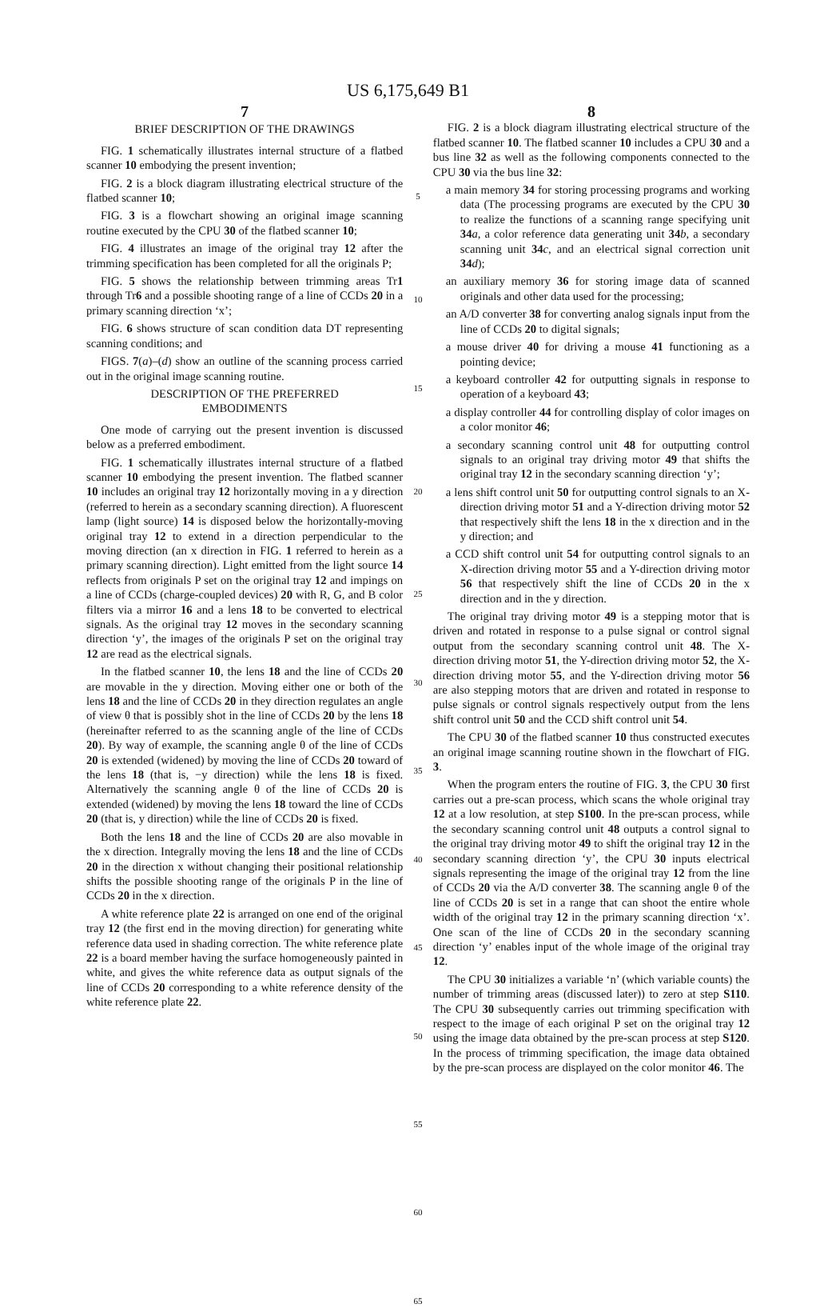US 6,175,649 B1
7
BRIEF DESCRIPTION OF THE DRAWINGS
FIG. 1 schematically illustrates internal structure of a flatbed scanner 10 embodying the present invention;
FIG. 2 is a block diagram illustrating electrical structure of the flatbed scanner 10;
FIG. 3 is a flowchart showing an original image scanning routine executed by the CPU 30 of the flatbed scanner 10;
FIG. 4 illustrates an image of the original tray 12 after the trimming specification has been completed for all the originals P;
FIG. 5 shows the relationship between trimming areas Tr1 through Tr6 and a possible shooting range of a line of CCDs 20 in a primary scanning direction ‘x’;
FIG. 6 shows structure of scan condition data DT representing scanning conditions; and
FIGS. 7(a)–(d) show an outline of the scanning process carried out in the original image scanning routine.
DESCRIPTION OF THE PREFERRED
EMBODIMENTS
One mode of carrying out the present invention is discussed below as a preferred embodiment.
FIG. 1 schematically illustrates internal structure of a flatbed scanner 10 embodying the present invention. The flatbed scanner 10 includes an original tray 12 horizontally moving in a y direction (referred to herein as a secondary scanning direction). A fluorescent lamp (light source) 14 is disposed below the horizontally-moving original tray 12 to extend in a direction perpendicular to the moving direction (an x direction in FIG. 1 referred to herein as a primary scanning direction). Light emitted from the light source 14 reflects from originals P set on the original tray 12 and impings on a line of CCDs (charge-coupled devices) 20 with R, G, and B color filters via a mirror 16 and a lens 18 to be converted to electrical signals. As the original tray 12 moves in the secondary scanning direction ‘y’, the images of the originals P set on the original tray 12 are read as the electrical signals.
In the flatbed scanner 10, the lens 18 and the line of CCDs 20 are movable in the y direction. Moving either one or both of the lens 18 and the line of CCDs 20 in they direction regulates an angle of view θ that is possibly shot in the line of CCDs 20 by the lens 18 (hereinafter referred to as the scanning angle of the line of CCDs 20). By way of example, the scanning angle θ of the line of CCDs 20 is extended (widened) by moving the line of CCDs 20 toward of the lens 18 (that is, −y direction) while the lens 18 is fixed. Alternatively the scanning angle θ of the line of CCDs 20 is extended (widened) by moving the lens 18 toward the line of CCDs 20 (that is, y direction) while the line of CCDs 20 is fixed.
Both the lens 18 and the line of CCDs 20 are also movable in the x direction. Integrally moving the lens 18 and the line of CCDs 20 in the direction x without changing their positional relationship shifts the possible shooting range of the originals P in the line of CCDs 20 in the x direction.
A white reference plate 22 is arranged on one end of the original tray 12 (the first end in the moving direction) for generating white reference data used in shading correction. The white reference plate 22 is a board member having the surface homogeneously painted in white, and gives the white reference data as output signals of the line of CCDs 20 corresponding to a white reference density of the white reference plate 22.
5
10
15
20
25
30
35
40
45
50
55
60
65
8
FIG. 2 is a block diagram illustrating electrical structure of the flatbed scanner 10. The flatbed scanner 10 includes a CPU 30 and a bus line 32 as well as the following components connected to the CPU 30 via the bus line 32:
a main memory 34 for storing processing programs and working data (The processing programs are executed by the CPU 30 to realize the functions of a scanning range specifying unit 34 a, a color reference data generating unit 34 b, a secondary scanning unit 34 c, and an electrical signal correction unit 34 d);
an auxiliary memory 36 for storing image data of scanned originals and other data used for the processing;
an A/D converter 38 for converting analog signals input from the line of CCDs 20 to digital signals;
a mouse driver 40 for driving a mouse 41 functioning as a pointing device;
a keyboard controller 42 for outputting signals in response to operation of a keyboard 43;
a display controller 44 for controlling display of color images on a color monitor 46;
a secondary scanning control unit 48 for outputting control signals to an original tray driving motor 49 that shifts the original tray 12 in the secondary scanning direction ‘y’;
a lens shift control unit 50 for outputting control signals to an X-direction driving motor 51 and a Y-direction driving motor 52 that respectively shift the lens 18 in the x direction and in the y direction; and
a CCD shift control unit 54 for outputting control signals to an X-direction driving motor 55 and a Y-direction driving motor 56 that respectively shift the line of CCDs 20 in the x direction and in the y direction.
The original tray driving motor 49 is a stepping motor that is driven and rotated in response to a pulse signal or control signal output from the secondary scanning control unit 48. The X-direction driving motor 51, the Y-direction driving motor 52, the X-direction driving motor 55, and the Y-direction driving motor 56 are also stepping motors that are driven and rotated in response to pulse signals or control signals respectively output from the lens shift control unit 50 and the CCD shift control unit 54.
The CPU 30 of the flatbed scanner 10 thus constructed executes an original image scanning routine shown in the flowchart of FIG. 3.
When the program enters the routine of FIG. 3, the CPU 30 first carries out a pre-scan process, which scans the whole original tray 12 at a low resolution, at step S100. In the pre-scan process, while the secondary scanning control unit 48 outputs a control signal to the original tray driving motor 49 to shift the original tray 12 in the secondary scanning direction ‘y’, the CPU 30 inputs electrical signals representing the image of the original tray 12 from the line of CCDs 20 via the A/D converter 38. The scanning angle θ of the line of CCDs 20 is set in a range that can shoot the entire whole width of the original tray 12 in the primary scanning direction ‘x’. One scan of the line of CCDs 20 in the secondary scanning direction ‘y’ enables input of the whole image of the original tray 12.
The CPU 30 initializes a variable ‘n’ (which variable counts) the number of trimming areas (discussed later)) to zero at step S110. The CPU 30 subsequently carries out trimming specification with respect to the image of each original P set on the original tray 12 using the image data obtained by the pre-scan process at step S120. In the process of trimming specification, the image data obtained by the pre-scan process are displayed on the color monitor 46. The